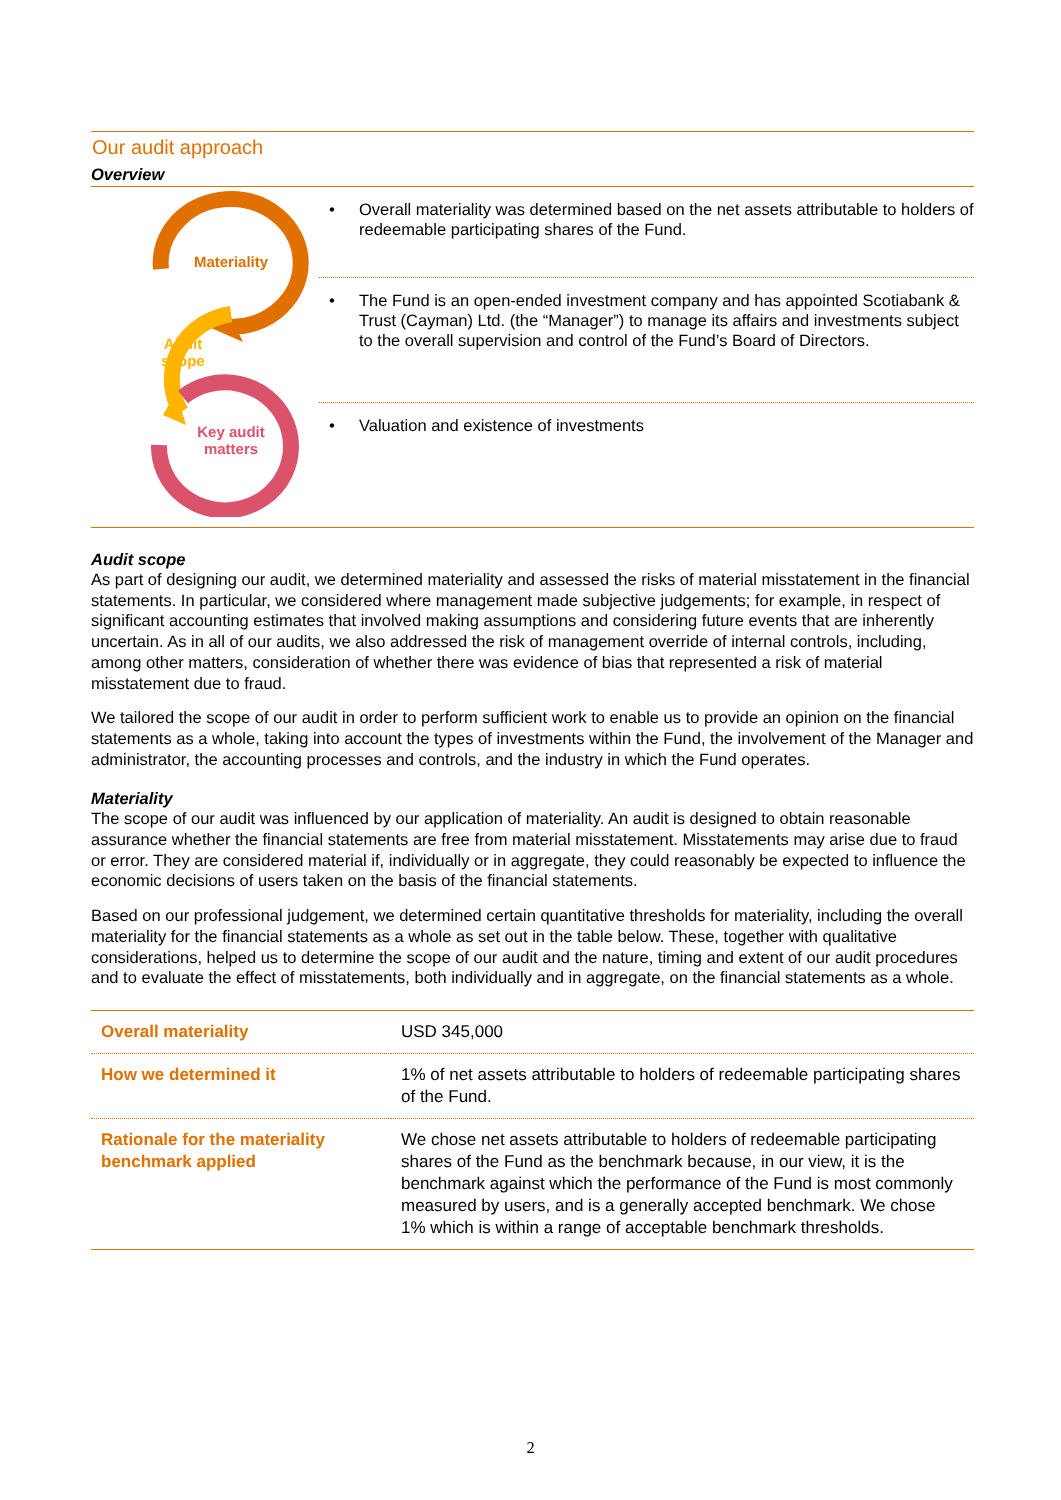Our audit approach
Overview
Materiality
Audit
scope
Key audit
matters
• Overall materiality was determined based on the net assets attributable to holders of redeemable participating shares of the Fund.
• The Fund is an open-ended investment company and has appointed Scotiabank & Trust (Cayman) Ltd. (the “Manager”) to manage its affairs and investments subject to the overall supervision and control of the Fund’s Board of Directors.
• Valuation and existence of investments
Audit scope
As part of designing our audit, we determined materiality and assessed the risks of material misstatement in the financial statements. In particular, we considered where management made subjective judgements; for example, in respect of significant accounting estimates that involved making assumptions and considering future events that are inherently uncertain. As in all of our audits, we also addressed the risk of management override of internal controls, including, among other matters, consideration of whether there was evidence of bias that represented a risk of material misstatement due to fraud.
We tailored the scope of our audit in order to perform sufficient work to enable us to provide an opinion on the financial statements as a whole, taking into account the types of investments within the Fund, the involvement of the Manager and administrator, the accounting processes and controls, and the industry in which the Fund operates.
Materiality
The scope of our audit was influenced by our application of materiality. An audit is designed to obtain reasonable assurance whether the financial statements are free from material misstatement. Misstatements may arise due to fraud or error. They are considered material if, individually or in aggregate, they could reasonably be expected to influence the economic decisions of users taken on the basis of the financial statements.
Based on our professional judgement, we determined certain quantitative thresholds for materiality, including the overall materiality for the financial statements as a whole as set out in the table below. These, together with qualitative considerations, helped us to determine the scope of our audit and the nature, timing and extent of our audit procedures and to evaluate the effect of misstatements, both individually and in aggregate, on the financial statements as a whole.
| Overall materiality | USD 345,000 |
| How we determined it | 1% of net assets attributable to holders of redeemable participating shares of the Fund. |
| Rationale for the materiality benchmark applied | We chose net assets attributable to holders of redeemable participating shares of the Fund as the benchmark because, in our view, it is the benchmark against which the performance of the Fund is most commonly measured by users, and is a generally accepted benchmark. We chose 1% which is within a range of acceptable benchmark thresholds. |
2